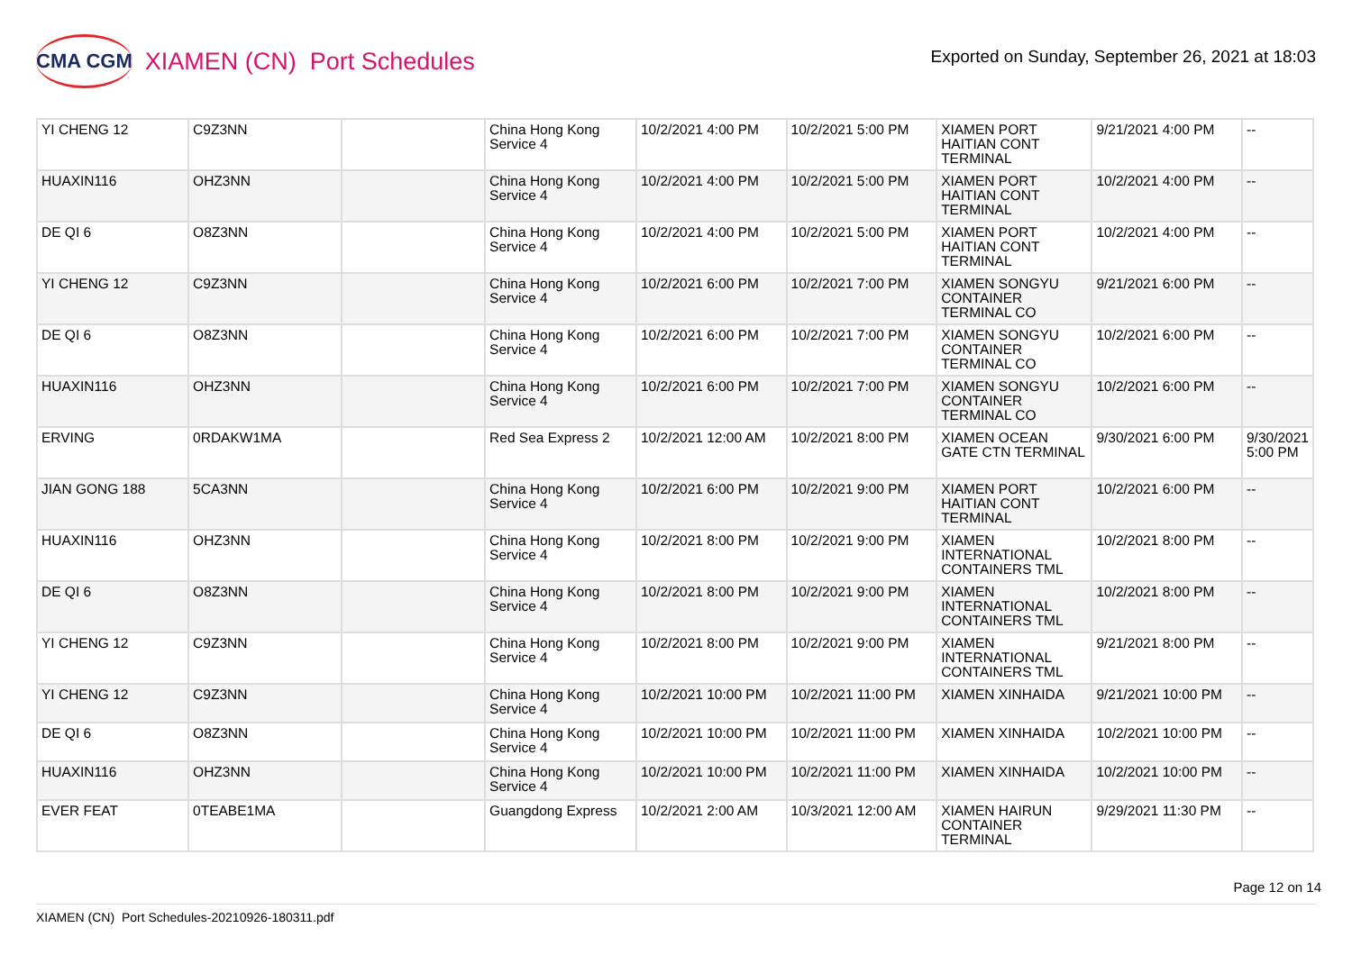CMA CGM XIAMEN (CN) Port Schedules
Exported on Sunday, September 26, 2021 at 18:03
| YI CHENG 12 | C9Z3NN | | China Hong Kong Service 4 | 10/2/2021 4:00 PM | 10/2/2021 5:00 PM | XIAMEN PORT HAITIAN CONT TERMINAL | 9/21/2021 4:00 PM | -- |
| HUAXIN116 | OHZ3NN | | China Hong Kong Service 4 | 10/2/2021 4:00 PM | 10/2/2021 5:00 PM | XIAMEN PORT HAITIAN CONT TERMINAL | 10/2/2021 4:00 PM | -- |
| DE QI 6 | O8Z3NN | | China Hong Kong Service 4 | 10/2/2021 4:00 PM | 10/2/2021 5:00 PM | XIAMEN PORT HAITIAN CONT TERMINAL | 10/2/2021 4:00 PM | -- |
| YI CHENG 12 | C9Z3NN | | China Hong Kong Service 4 | 10/2/2021 6:00 PM | 10/2/2021 7:00 PM | XIAMEN SONGYU CONTAINER TERMINAL CO | 9/21/2021 6:00 PM | -- |
| DE QI 6 | O8Z3NN | | China Hong Kong Service 4 | 10/2/2021 6:00 PM | 10/2/2021 7:00 PM | XIAMEN SONGYU CONTAINER TERMINAL CO | 10/2/2021 6:00 PM | -- |
| HUAXIN116 | OHZ3NN | | China Hong Kong Service 4 | 10/2/2021 6:00 PM | 10/2/2021 7:00 PM | XIAMEN SONGYU CONTAINER TERMINAL CO | 10/2/2021 6:00 PM | -- |
| ERVING | 0RDAKW1MA | | Red Sea Express 2 | 10/2/2021 12:00 AM | 10/2/2021 8:00 PM | XIAMEN OCEAN GATE CTN TERMINAL | 9/30/2021 6:00 PM | 9/30/2021 5:00 PM |
| JIAN GONG 188 | 5CA3NN | | China Hong Kong Service 4 | 10/2/2021 6:00 PM | 10/2/2021 9:00 PM | XIAMEN PORT HAITIAN CONT TERMINAL | 10/2/2021 6:00 PM | -- |
| HUAXIN116 | OHZ3NN | | China Hong Kong Service 4 | 10/2/2021 8:00 PM | 10/2/2021 9:00 PM | XIAMEN INTERNATIONAL CONTAINERS TML | 10/2/2021 8:00 PM | -- |
| DE QI 6 | O8Z3NN | | China Hong Kong Service 4 | 10/2/2021 8:00 PM | 10/2/2021 9:00 PM | XIAMEN INTERNATIONAL CONTAINERS TML | 10/2/2021 8:00 PM | -- |
| YI CHENG 12 | C9Z3NN | | China Hong Kong Service 4 | 10/2/2021 8:00 PM | 10/2/2021 9:00 PM | XIAMEN INTERNATIONAL CONTAINERS TML | 9/21/2021 8:00 PM | -- |
| YI CHENG 12 | C9Z3NN | | China Hong Kong Service 4 | 10/2/2021 10:00 PM | 10/2/2021 11:00 PM | XIAMEN XINHAIDA | 9/21/2021 10:00 PM | -- |
| DE QI 6 | O8Z3NN | | China Hong Kong Service 4 | 10/2/2021 10:00 PM | 10/2/2021 11:00 PM | XIAMEN XINHAIDA | 10/2/2021 10:00 PM | -- |
| HUAXIN116 | OHZ3NN | | China Hong Kong Service 4 | 10/2/2021 10:00 PM | 10/2/2021 11:00 PM | XIAMEN XINHAIDA | 10/2/2021 10:00 PM | -- |
| EVER FEAT | 0TEABE1MA | | Guangdong Express | 10/2/2021 2:00 AM | 10/3/2021 12:00 AM | XIAMEN HAIRUN CONTAINER TERMINAL | 9/29/2021 11:30 PM | -- |
Page 12 on 14
XIAMEN (CN) Port Schedules-20210926-180311.pdf